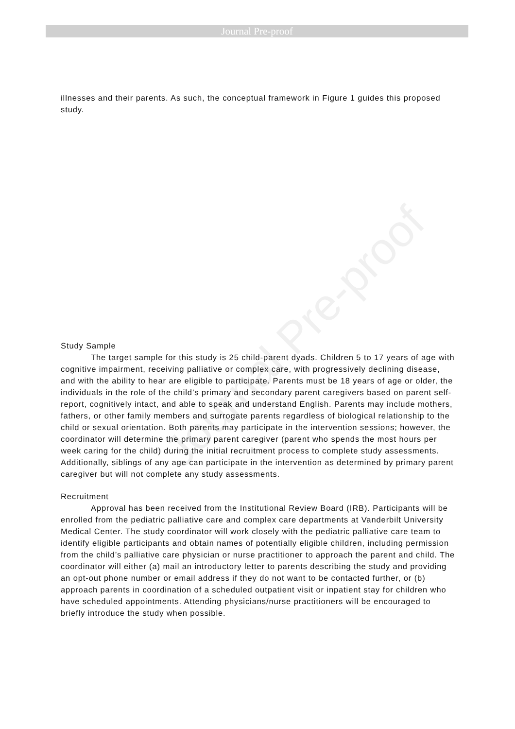Journal Pre-proof
Journal Pre-proof
illnesses and their parents. As such, the conceptual framework in Figure 1 guides this proposed study.
Study Sample
The target sample for this study is 25 child-parent dyads. Children 5 to 17 years of age with cognitive impairment, receiving palliative or complex care, with progressively declining disease, and with the ability to hear are eligible to participate. Parents must be 18 years of age or older, the individuals in the role of the child’s primary and secondary parent caregivers based on parent self-report, cognitively intact, and able to speak and understand English. Parents may include mothers, fathers, or other family members and surrogate parents regardless of biological relationship to the child or sexual orientation. Both parents may participate in the intervention sessions; however, the coordinator will determine the primary parent caregiver (parent who spends the most hours per week caring for the child) during the initial recruitment process to complete study assessments. Additionally, siblings of any age can participate in the intervention as determined by primary parent caregiver but will not complete any study assessments.
Recruitment
Approval has been received from the Institutional Review Board (IRB). Participants will be enrolled from the pediatric palliative care and complex care departments at Vanderbilt University Medical Center. The study coordinator will work closely with the pediatric palliative care team to identify eligible participants and obtain names of potentially eligible children, including permission from the child’s palliative care physician or nurse practitioner to approach the parent and child. The coordinator will either (a) mail an introductory letter to parents describing the study and providing an opt-out phone number or email address if they do not want to be contacted further, or (b) approach parents in coordination of a scheduled outpatient visit or inpatient stay for children who have scheduled appointments. Attending physicians/nurse practitioners will be encouraged to briefly introduce the study when possible.